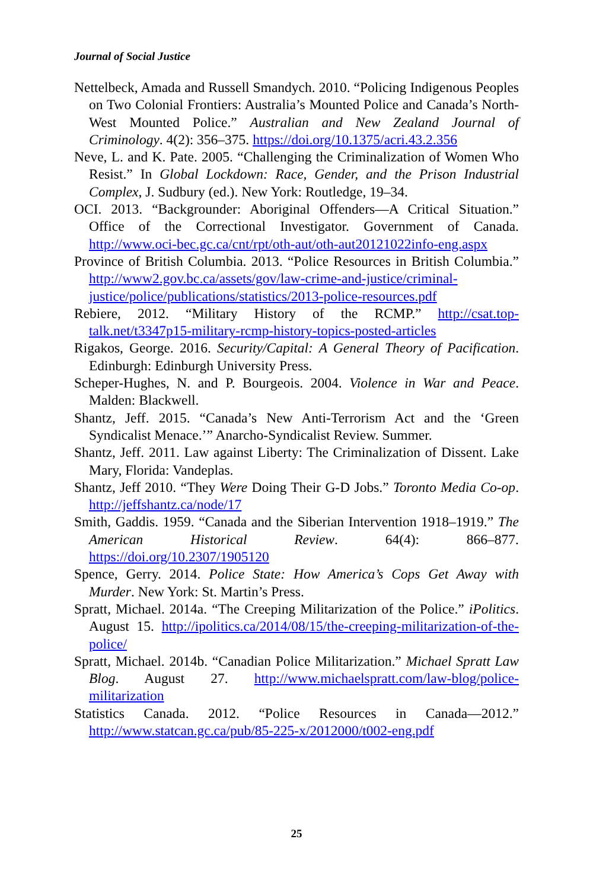Journal of Social Justice
Nettelbeck, Amada and Russell Smandych. 2010. “Policing Indigenous Peoples on Two Colonial Frontiers: Australia’s Mounted Police and Canada’s North-West Mounted Police.” Australian and New Zealand Journal of Criminology. 4(2): 356–375. https://doi.org/10.1375/acri.43.2.356
Neve, L. and K. Pate. 2005. “Challenging the Criminalization of Women Who Resist.” In Global Lockdown: Race, Gender, and the Prison Industrial Complex, J. Sudbury (ed.). New York: Routledge, 19–34.
OCI. 2013. “Backgrounder: Aboriginal Offenders—A Critical Situation.” Office of the Correctional Investigator. Government of Canada. http://www.oci-bec.gc.ca/cnt/rpt/oth-aut/oth-aut20121022info-eng.aspx
Province of British Columbia. 2013. “Police Resources in British Columbia.” http://www2.gov.bc.ca/assets/gov/law-crime-and-justice/criminal-justice/police/publications/statistics/2013-police-resources.pdf
Rebiere, 2012. “Military History of the RCMP.” http://csat.top-talk.net/t3347p15-military-rcmp-history-topics-posted-articles
Rigakos, George. 2016. Security/Capital: A General Theory of Pacification. Edinburgh: Edinburgh University Press.
Scheper-Hughes, N. and P. Bourgeois. 2004. Violence in War and Peace. Malden: Blackwell.
Shantz, Jeff. 2015. “Canada’s New Anti-Terrorism Act and the ‘Green Syndicalist Menace.’” Anarcho-Syndicalist Review. Summer.
Shantz, Jeff. 2011. Law against Liberty: The Criminalization of Dissent. Lake Mary, Florida: Vandeplas.
Shantz, Jeff 2010. “They Were Doing Their G-D Jobs.” Toronto Media Co-op. http://jeffshantz.ca/node/17
Smith, Gaddis. 1959. “Canada and the Siberian Intervention 1918–1919.” The American Historical Review. 64(4): 866–877. https://doi.org/10.2307/1905120
Spence, Gerry. 2014. Police State: How America’s Cops Get Away with Murder. New York: St. Martin’s Press.
Spratt, Michael. 2014a. “The Creeping Militarization of the Police.” iPolitics. August 15. http://ipolitics.ca/2014/08/15/the-creeping-militarization-of-the-police/
Spratt, Michael. 2014b. “Canadian Police Militarization.” Michael Spratt Law Blog. August 27. http://www.michaelspratt.com/law-blog/police-militarization
Statistics Canada. 2012. “Police Resources in Canada—2012.” http://www.statcan.gc.ca/pub/85-225-x/2012000/t002-eng.pdf
25